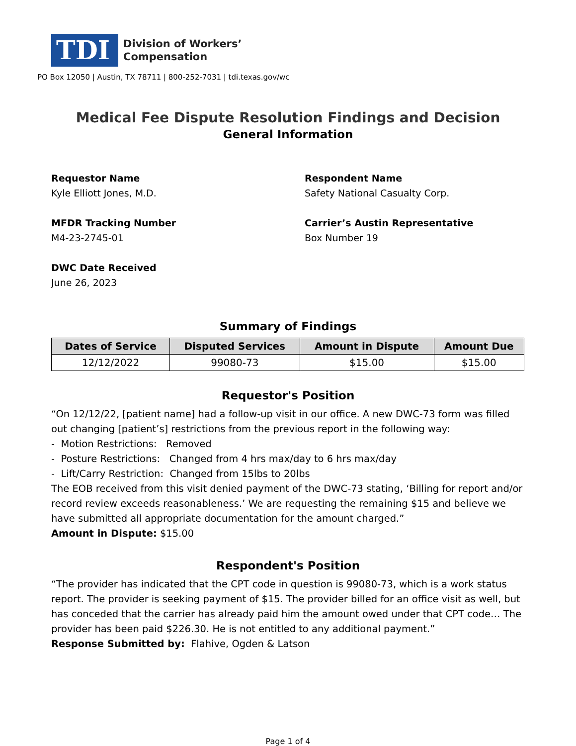TDI
Division of Workers’
Compensation
PO Box 12050 | Austin, TX 78711 | 800-252-7031 | tdi.texas.gov/wc
Medical Fee Dispute Resolution Findings and Decision
General Information
Requestor Name
Kyle Elliott Jones, M.D.
Respondent Name
Safety National Casualty Corp.
MFDR Tracking Number
M4-23-2745-01
Carrier’s Austin Representative
Box Number 19
DWC Date Received
June 26, 2023
Summary of Findings
| Dates of Service | Disputed Services | Amount in Dispute | Amount Due |
| --- | --- | --- | --- |
| 12/12/2022 | 99080-73 | $15.00 | $15.00 |
Requestor's Position
“On 12/12/22, [patient name] had a follow-up visit in our office. A new DWC-73 form was filled out changing [patient’s] restrictions from the previous report in the following way:
- Motion Restrictions: Removed
- Posture Restrictions: Changed from 4 hrs max/day to 6 hrs max/day
- Lift/Carry Restriction: Changed from 15lbs to 20lbs
The EOB received from this visit denied payment of the DWC-73 stating, ‘Billing for report and/or record review exceeds reasonableness.’ We are requesting the remaining $15 and believe we have submitted all appropriate documentation for the amount charged.”
Amount in Dispute: $15.00
Respondent's Position
“The provider has indicated that the CPT code in question is 99080-73, which is a work status report. The provider is seeking payment of $15. The provider billed for an office visit as well, but has conceded that the carrier has already paid him the amount owed under that CPT code… The provider has been paid $226.30. He is not entitled to any additional payment.”
Response Submitted by: Flahive, Ogden & Latson
Page 1 of 4